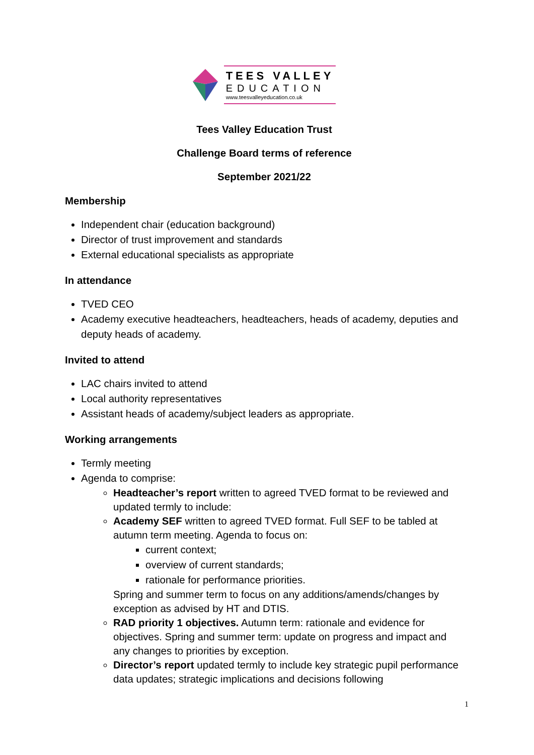TEES VALLEY
EDUCATION
www.teesvalleyeducation.co.uk
Tees Valley Education Trust
Challenge Board terms of reference
September 2021/22
Membership
Independent chair (education background)
Director of trust improvement and standards
External educational specialists as appropriate
In attendance
TVED CEO
Academy executive headteachers, headteachers, heads of academy, deputies and deputy heads of academy.
Invited to attend
LAC chairs invited to attend
Local authority representatives
Assistant heads of academy/subject leaders as appropriate.
Working arrangements
Termly meeting
Agenda to comprise:
Headteacher’s report written to agreed TVED format to be reviewed and updated termly to include:
Academy SEF written to agreed TVED format. Full SEF to be tabled at autumn term meeting. Agenda to focus on:
current context;
overview of current standards;
rationale for performance priorities.
Spring and summer term to focus on any additions/amends/changes by exception as advised by HT and DTIS.
RAD priority 1 objectives. Autumn term: rationale and evidence for objectives. Spring and summer term: update on progress and impact and any changes to priorities by exception.
Director’s report updated termly to include key strategic pupil performance data updates; strategic implications and decisions following
1